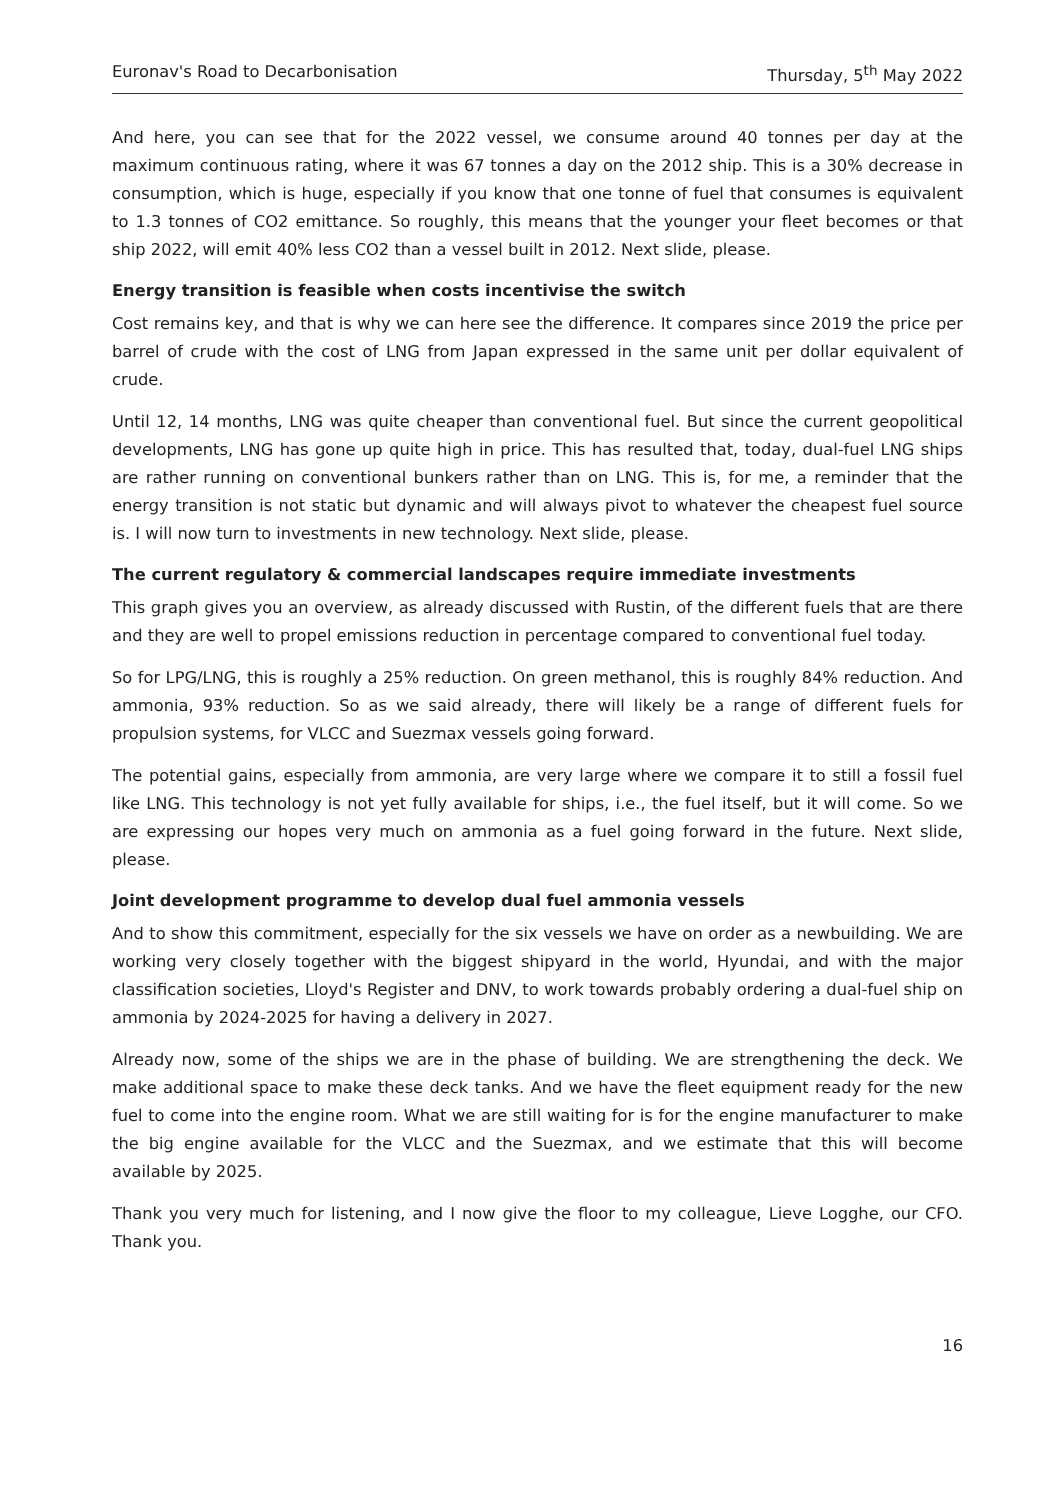Euronav's Road to Decarbonisation Thursday, 5<sup>th</sup> May 2022
And here, you can see that for the 2022 vessel, we consume around 40 tonnes per day at the maximum continuous rating, where it was 67 tonnes a day on the 2012 ship. This is a 30% decrease in consumption, which is huge, especially if you know that one tonne of fuel that consumes is equivalent to 1.3 tonnes of CO2 emittance. So roughly, this means that the younger your fleet becomes or that ship 2022, will emit 40% less CO2 than a vessel built in 2012. Next slide, please.
Energy transition is feasible when costs incentivise the switch
Cost remains key, and that is why we can here see the difference. It compares since 2019 the price per barrel of crude with the cost of LNG from Japan expressed in the same unit per dollar equivalent of crude.
Until 12, 14 months, LNG was quite cheaper than conventional fuel. But since the current geopolitical developments, LNG has gone up quite high in price. This has resulted that, today, dual-fuel LNG ships are rather running on conventional bunkers rather than on LNG. This is, for me, a reminder that the energy transition is not static but dynamic and will always pivot to whatever the cheapest fuel source is. I will now turn to investments in new technology. Next slide, please.
The current regulatory & commercial landscapes require immediate investments
This graph gives you an overview, as already discussed with Rustin, of the different fuels that are there and they are well to propel emissions reduction in percentage compared to conventional fuel today.
So for LPG/LNG, this is roughly a 25% reduction. On green methanol, this is roughly 84% reduction. And ammonia, 93% reduction. So as we said already, there will likely be a range of different fuels for propulsion systems, for VLCC and Suezmax vessels going forward.
The potential gains, especially from ammonia, are very large where we compare it to still a fossil fuel like LNG. This technology is not yet fully available for ships, i.e., the fuel itself, but it will come. So we are expressing our hopes very much on ammonia as a fuel going forward in the future. Next slide, please.
Joint development programme to develop dual fuel ammonia vessels
And to show this commitment, especially for the six vessels we have on order as a newbuilding. We are working very closely together with the biggest shipyard in the world, Hyundai, and with the major classification societies, Lloyd's Register and DNV, to work towards probably ordering a dual-fuel ship on ammonia by 2024-2025 for having a delivery in 2027.
Already now, some of the ships we are in the phase of building. We are strengthening the deck. We make additional space to make these deck tanks. And we have the fleet equipment ready for the new fuel to come into the engine room. What we are still waiting for is for the engine manufacturer to make the big engine available for the VLCC and the Suezmax, and we estimate that this will become available by 2025.
Thank you very much for listening, and I now give the floor to my colleague, Lieve Logghe, our CFO. Thank you.
16